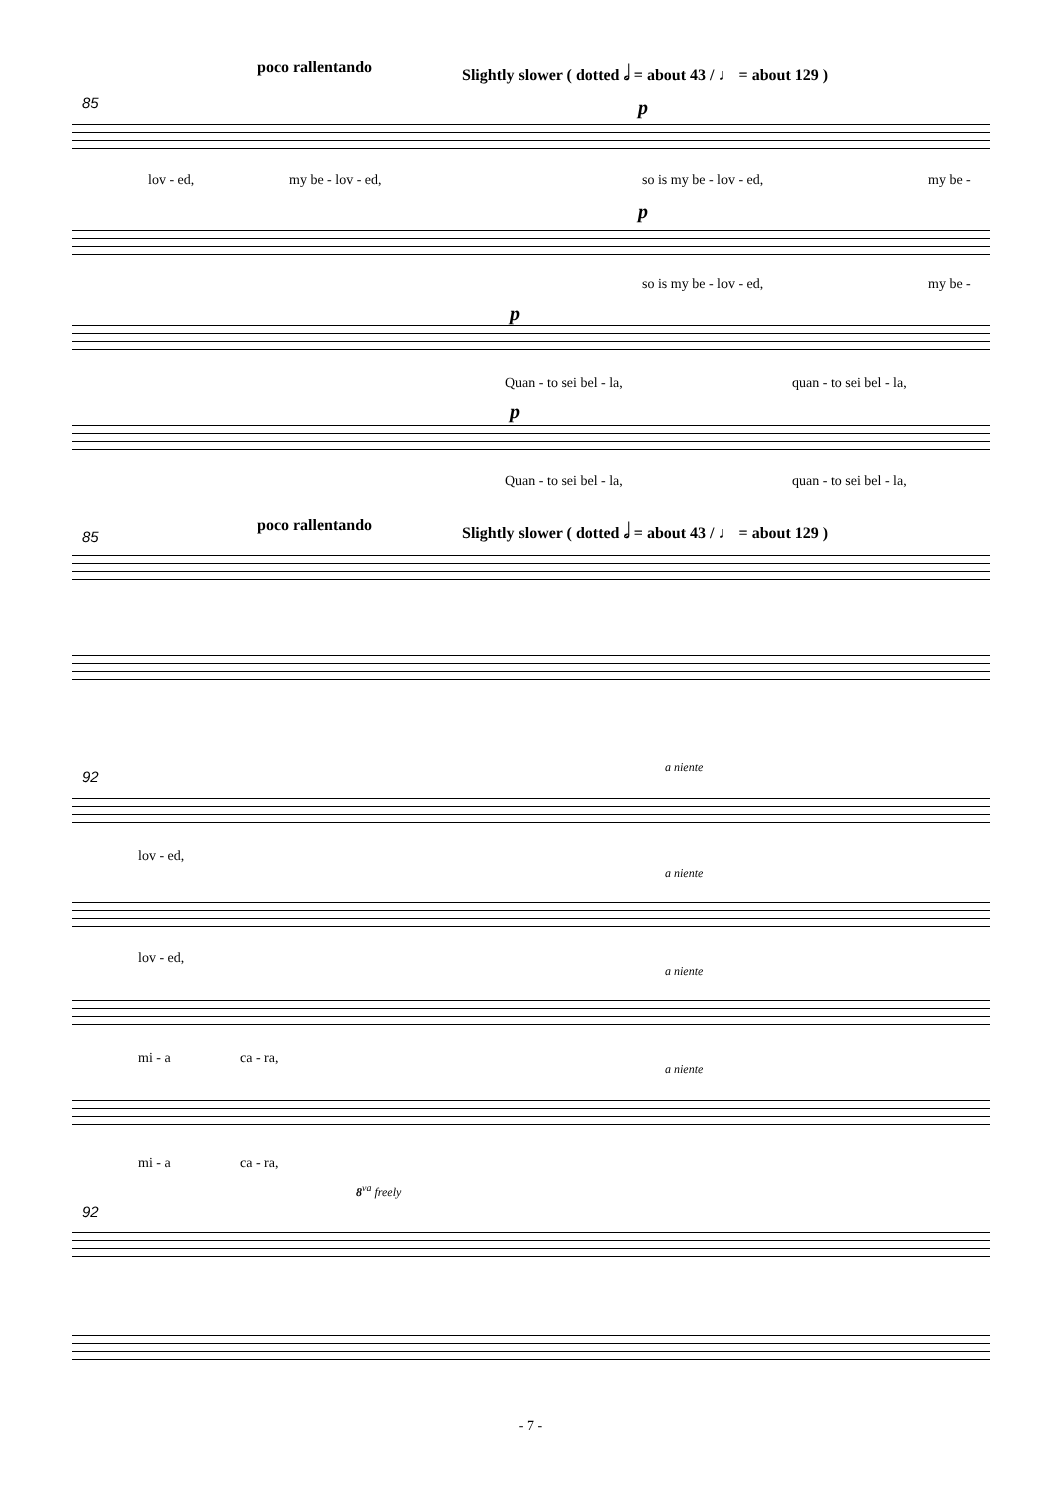poco rallentando
Slightly slower ( dotted 𝅗𝅥 = about 43 / ♩ = about 129 )
85 p
lov - ed, my be - lov - ed, so is my be - lov - ed, my be -
p
so is my be - lov - ed, my be -
p
Quan - to sei bel - la, quan - to sei bel - la,
p
Quan - to sei bel - la, quan - to sei bel - la,
85
poco rallentando
Slightly slower ( dotted 𝅗𝅥 = about 43 / ♩ = about 129 )
92
a niente
lov - ed,
a niente
lov - ed,
a niente
mi - a ca - ra,
a niente
mi - a ca - ra,
92
8<sup>va</sup> freely
- 7 -